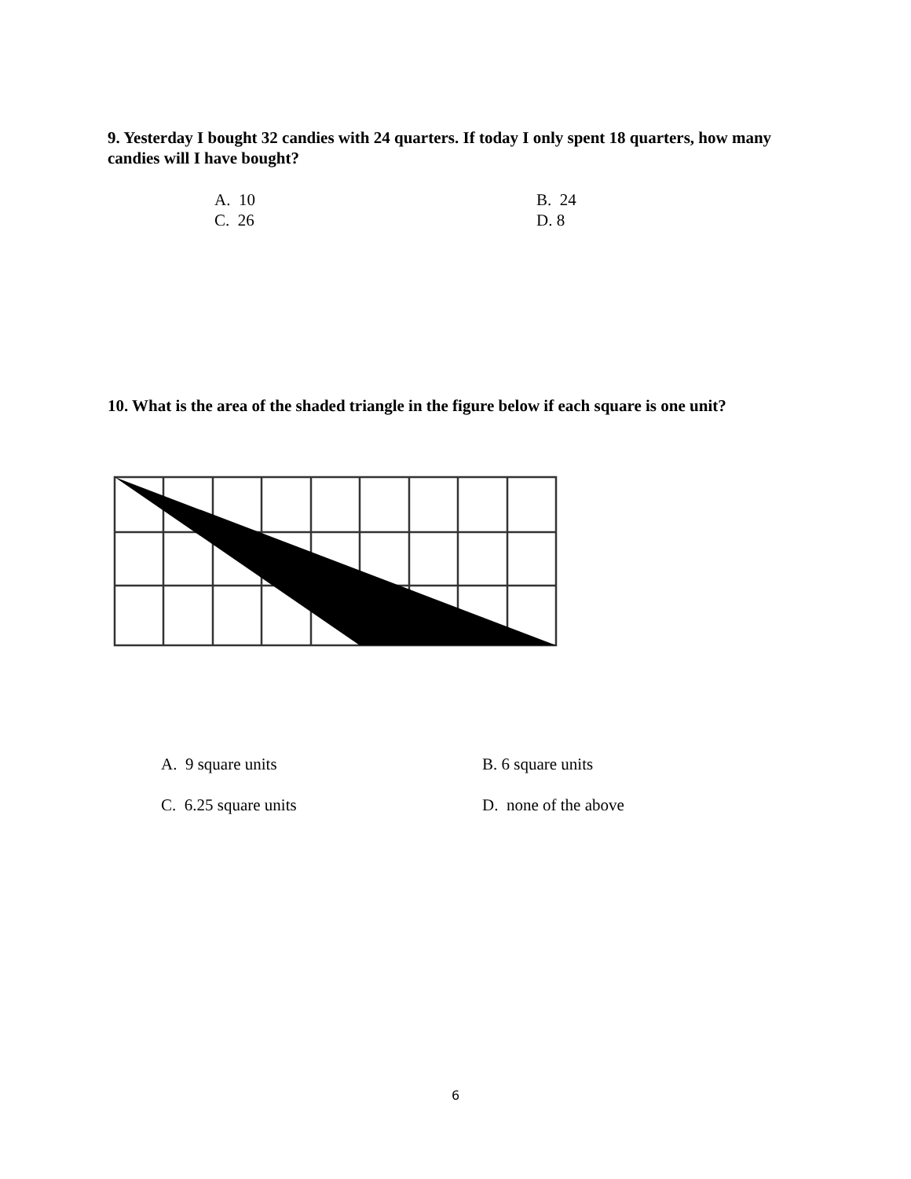9. Yesterday I bought 32 candies with 24 quarters. If today I only spent 18 quarters, how many candies will I have bought?
A. 10
B. 24
C. 26
D. 8
10. What is the area of the shaded triangle in the figure below if each square is one unit?
A. 9 square units
B. 6 square units
C. 6.25 square units
D. none of the above
6